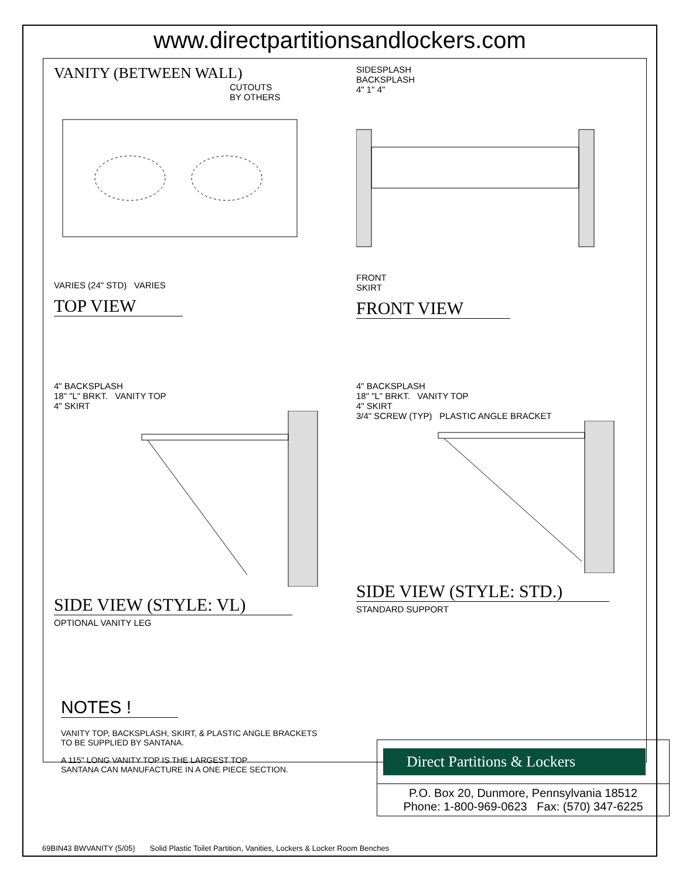www.directpartitionsandlockers.com
VANITY (BETWEEN WALL)
CUTOUTS
BY OTHERS
VARIES (24" STD) VARIES
TOP VIEW
SIDESPLASH
BACKSPLASH
4" 1" 4"
FRONT
SKIRT
FRONT VIEW
4" BACKSPLASH
18" "L" BRKT. VANITY TOP
4" SKIRT
SIDE VIEW (STYLE: VL)
OPTIONAL VANITY LEG
4" BACKSPLASH
18" "L" BRKT. VANITY TOP
4" SKIRT
3/4" SCREW (TYP) PLASTIC ANGLE BRACKET
SIDE VIEW (STYLE: STD.)
STANDARD SUPPORT
NOTES !
VANITY TOP, BACKSPLASH, SKIRT, & PLASTIC ANGLE BRACKETS
TO BE SUPPLIED BY SANTANA.
A 115" LONG VANITY TOP IS THE LARGEST TOP
SANTANA CAN MANUFACTURE IN A ONE PIECE SECTION.
Direct Partitions & Lockers
P.O. Box 20, Dunmore, Pennsylvania 18512
Phone: 1-800-969-0623 Fax: (570) 347-6225
69BIN43 BWVANITY (5/05) Solid Plastic Toilet Partition, Vanities, Lockers & Locker Room Benches